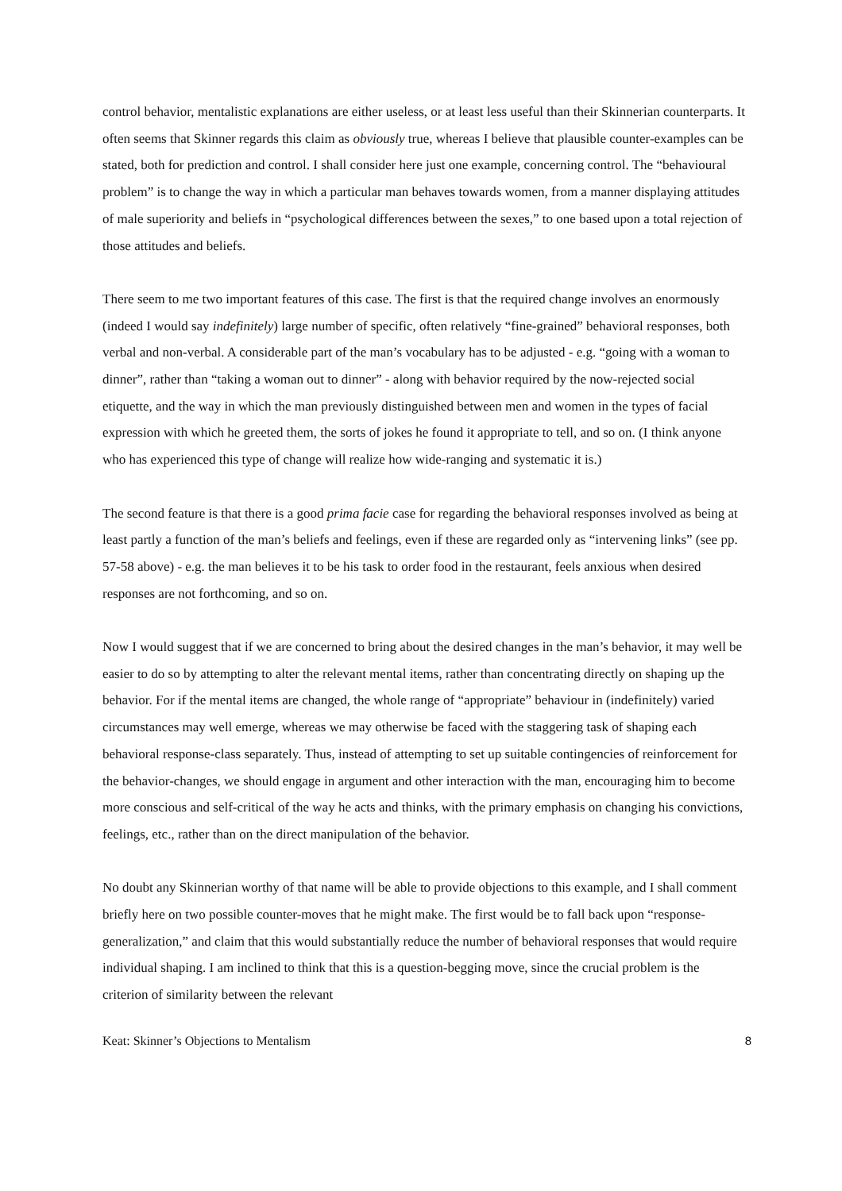control behavior, mentalistic explanations are either useless, or at least less useful than their Skinnerian counterparts. It often seems that Skinner regards this claim as obviously true, whereas I believe that plausible counter-examples can be stated, both for prediction and control. I shall consider here just one example, concerning control. The “behavioural problem” is to change the way in which a particular man behaves towards women, from a manner displaying attitudes of male superiority and beliefs in “psychological differences between the sexes,” to one based upon a total rejection of those attitudes and beliefs.
There seem to me two important features of this case. The first is that the required change involves an enormously (indeed I would say indefinitely) large number of specific, often relatively “fine-grained” behavioral responses, both verbal and non-verbal. A considerable part of the man’s vocabulary has to be adjusted - e.g. “going with a woman to dinner”, rather than “taking a woman out to dinner” - along with behavior required by the now-rejected social etiquette, and the way in which the man previously distinguished between men and women in the types of facial expression with which he greeted them, the sorts of jokes he found it appropriate to tell, and so on. (I think anyone who has experienced this type of change will realize how wide-ranging and systematic it is.)
The second feature is that there is a good prima facie case for regarding the behavioral responses involved as being at least partly a function of the man’s beliefs and feelings, even if these are regarded only as “intervening links” (see pp. 57-58 above) - e.g. the man believes it to be his task to order food in the restaurant, feels anxious when desired responses are not forthcoming, and so on.
Now I would suggest that if we are concerned to bring about the desired changes in the man’s behavior, it may well be easier to do so by attempting to alter the relevant mental items, rather than concentrating directly on shaping up the behavior. For if the mental items are changed, the whole range of “appropriate” behaviour in (indefinitely) varied circumstances may well emerge, whereas we may otherwise be faced with the staggering task of shaping each behavioral response-class separately. Thus, instead of attempting to set up suitable contingencies of reinforcement for the behavior-changes, we should engage in argument and other interaction with the man, encouraging him to become more conscious and self-critical of the way he acts and thinks, with the primary emphasis on changing his convictions, feelings, etc., rather than on the direct manipulation of the behavior.
No doubt any Skinnerian worthy of that name will be able to provide objections to this example, and I shall comment briefly here on two possible counter-moves that he might make. The first would be to fall back upon “response-generalization,” and claim that this would substantially reduce the number of behavioral responses that would require individual shaping. I am inclined to think that this is a question-begging move, since the crucial problem is the criterion of similarity between the relevant
Keat: Skinner’s Objections to Mentalism 8